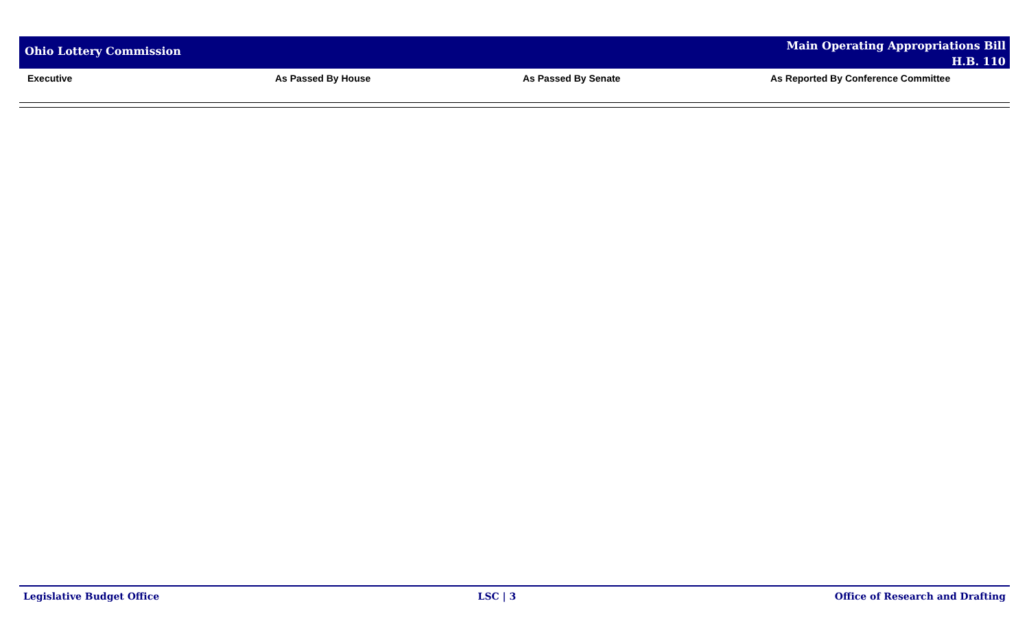Ohio Lottery Commission
Main Operating Appropriations Bill
H.B. 110
| Executive | As Passed By House | As Passed By Senate | As Reported By Conference Committee |
| --- | --- | --- | --- |
Legislative Budget Office LSC | 3 Office of Research and Drafting